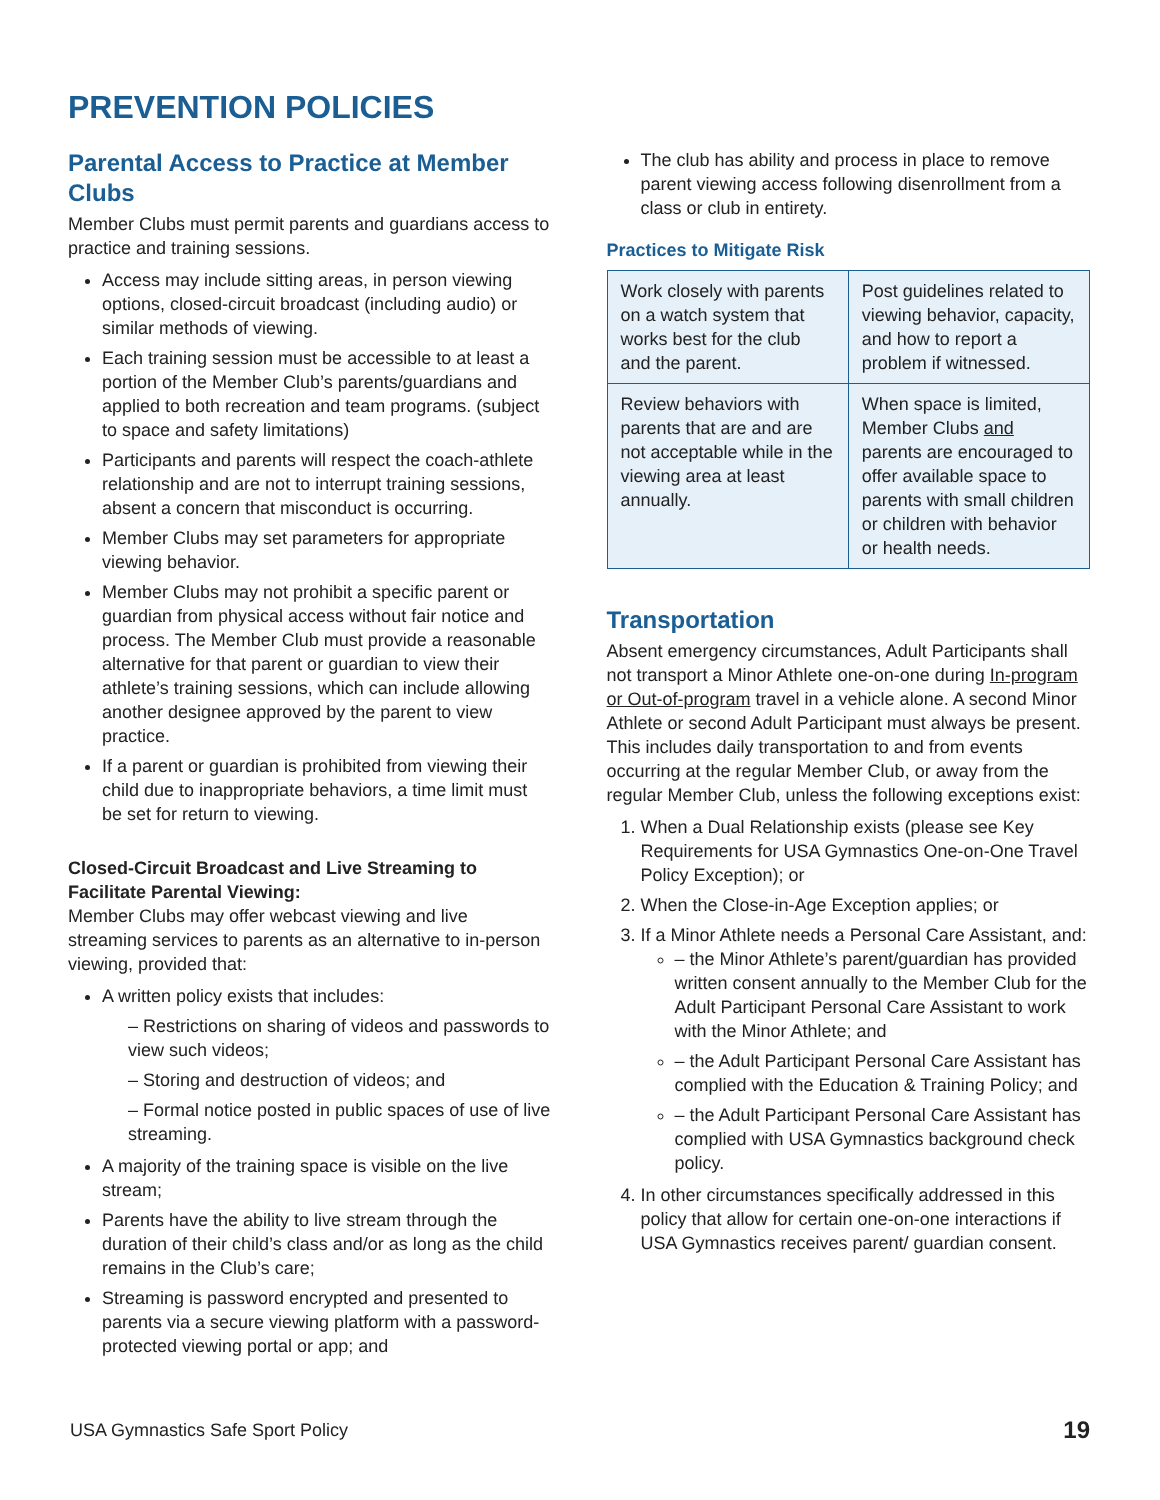PREVENTION POLICIES
Parental Access to Practice at Member Clubs
Member Clubs must permit parents and guardians access to practice and training sessions.
Access may include sitting areas, in person viewing options, closed-circuit broadcast (including audio) or similar methods of viewing.
Each training session must be accessible to at least a portion of the Member Club’s parents/guardians and applied to both recreation and team programs. (subject to space and safety limitations)
Participants and parents will respect the coach-athlete relationship and are not to interrupt training sessions, absent a concern that misconduct is occurring.
Member Clubs may set parameters for appropriate viewing behavior.
Member Clubs may not prohibit a specific parent or guardian from physical access without fair notice and process. The Member Club must provide a reasonable alternative for that parent or guardian to view their athlete’s training sessions, which can include allowing another designee approved by the parent to view practice.
If a parent or guardian is prohibited from viewing their child due to inappropriate behaviors, a time limit must be set for return to viewing.
Closed-Circuit Broadcast and Live Streaming to Facilitate Parental Viewing:
Member Clubs may offer webcast viewing and live streaming services to parents as an alternative to in-person viewing, provided that:
A written policy exists that includes:
– Restrictions on sharing of videos and passwords to view such videos;
– Storing and destruction of videos; and
– Formal notice posted in public spaces of use of live streaming.
A majority of the training space is visible on the live stream;
Parents have the ability to live stream through the duration of their child’s class and/or as long as the child remains in the Club’s care;
Streaming is password encrypted and presented to parents via a secure viewing platform with a password-protected viewing portal or app; and
The club has ability and process in place to remove parent viewing access following disenrollment from a class or club in entirety.
Practices to Mitigate Risk
| Work closely with parents on a watch system that works best for the club and the parent. | Post guidelines related to viewing behavior, capacity, and how to report a problem if witnessed. |
| Review behaviors with parents that are and are not acceptable while in the viewing area at least annually. | When space is limited, Member Clubs and parents are encouraged to offer available space to parents with small children or children with behavior or health needs. |
Transportation
Absent emergency circumstances, Adult Participants shall not transport a Minor Athlete one-on-one during In-program or Out-of-program travel in a vehicle alone. A second Minor Athlete or second Adult Participant must always be present. This includes daily transportation to and from events occurring at the regular Member Club, or away from the regular Member Club, unless the following exceptions exist:
1. When a Dual Relationship exists (please see Key Requirements for USA Gymnastics One-on-One Travel Policy Exception); or
2. When the Close-in-Age Exception applies; or
3. If a Minor Athlete needs a Personal Care Assistant, and:
– the Minor Athlete’s parent/guardian has provided written consent annually to the Member Club for the Adult Participant Personal Care Assistant to work with the Minor Athlete; and
– the Adult Participant Personal Care Assistant has complied with the Education & Training Policy; and
– the Adult Participant Personal Care Assistant has complied with USA Gymnastics background check policy.
4. In other circumstances specifically addressed in this policy that allow for certain one-on-one interactions if USA Gymnastics receives parent/ guardian consent.
USA Gymnastics Safe Sport Policy 19